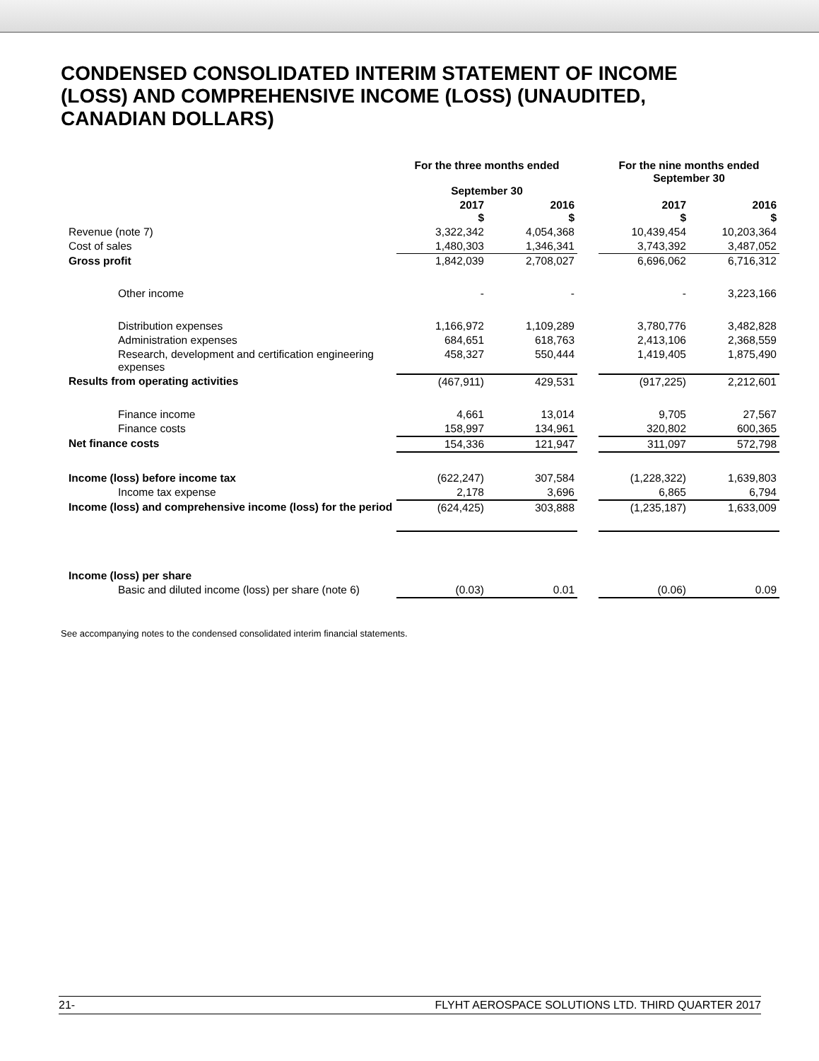CONDENSED CONSOLIDATED INTERIM STATEMENT OF INCOME (LOSS) AND COMPREHENSIVE INCOME (LOSS) (UNAUDITED, CANADIAN DOLLARS)
| | For the three months ended September 30 | | | For the nine months ended September 30 | |
| --- | --- | --- | --- | --- | --- |
| | 2017 $ | 2016 $ | | 2017 $ | 2016 $ |
| Revenue (note 7) | 3,322,342 | 4,054,368 | | 10,439,454 | 10,203,364 |
| Cost of sales | 1,480,303 | 1,346,341 | | 3,743,392 | 3,487,052 |
| Gross profit | 1,842,039 | 2,708,027 | | 6,696,062 | 6,716,312 |
| Other income | - | - | | - | 3,223,166 |
| Distribution expenses | 1,166,972 | 1,109,289 | | 3,780,776 | 3,482,828 |
| Administration expenses | 684,651 | 618,763 | | 2,413,106 | 2,368,559 |
| Research, development and certification engineering expenses | 458,327 | 550,444 | | 1,419,405 | 1,875,490 |
| Results from operating activities | (467,911) | 429,531 | | (917,225) | 2,212,601 |
| Finance income | 4,661 | 13,014 | | 9,705 | 27,567 |
| Finance costs | 158,997 | 134,961 | | 320,802 | 600,365 |
| Net finance costs | 154,336 | 121,947 | | 311,097 | 572,798 |
| Income (loss) before income tax | (622,247) | 307,584 | | (1,228,322) | 1,639,803 |
| Income tax expense | 2,178 | 3,696 | | 6,865 | 6,794 |
| Income (loss) and comprehensive income (loss) for the period | (624,425) | 303,888 | | (1,235,187) | 1,633,009 |
| Income (loss) per share | | | | | |
| Basic and diluted income (loss) per share (note 6) | (0.03) | 0.01 | | (0.06) | 0.09 |
See accompanying notes to the condensed consolidated interim financial statements.
21- FLYHT AEROSPACE SOLUTIONS LTD. THIRD QUARTER 2017